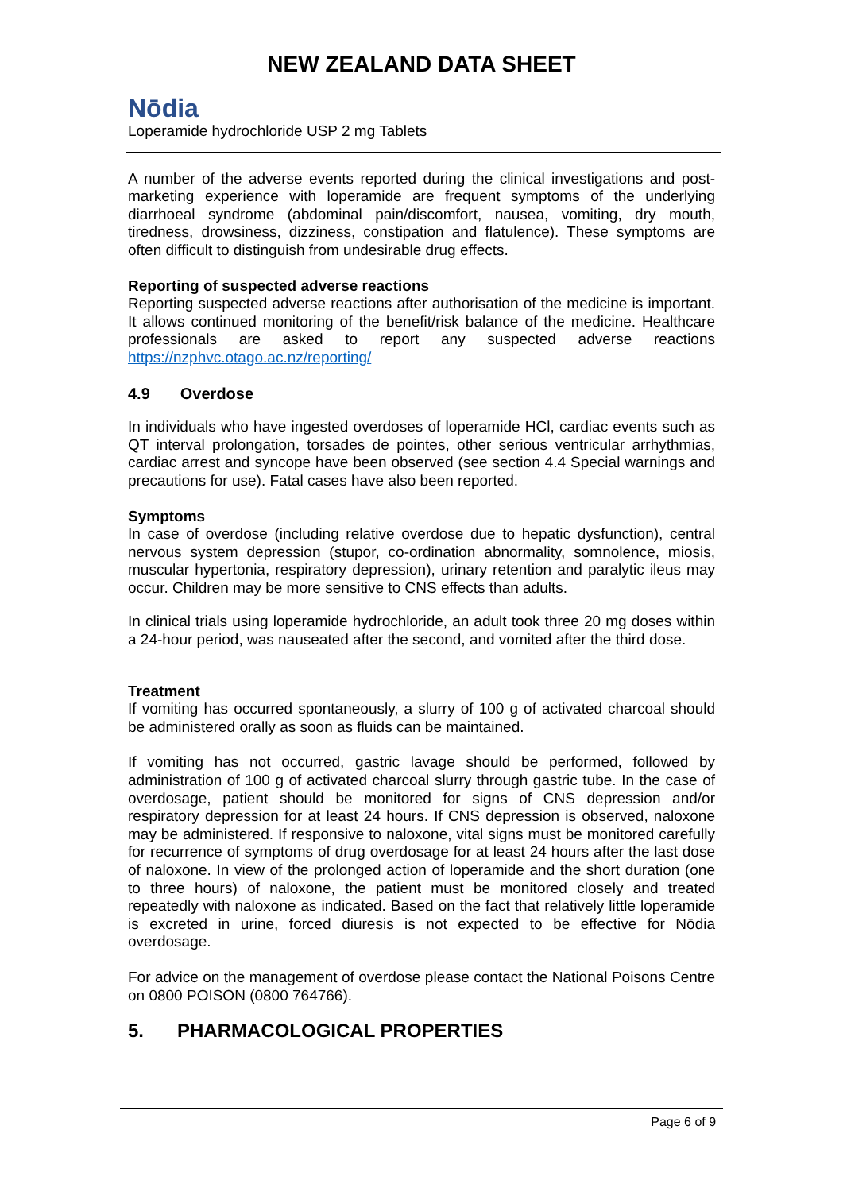NEW ZEALAND DATA SHEET
Nōdia
Loperamide hydrochloride USP 2 mg Tablets
A number of the adverse events reported during the clinical investigations and post-marketing experience with loperamide are frequent symptoms of the underlying diarrhoeal syndrome (abdominal pain/discomfort, nausea, vomiting, dry mouth, tiredness, drowsiness, dizziness, constipation and flatulence). These symptoms are often difficult to distinguish from undesirable drug effects.
Reporting of suspected adverse reactions
Reporting suspected adverse reactions after authorisation of the medicine is important. It allows continued monitoring of the benefit/risk balance of the medicine. Healthcare professionals are asked to report any suspected adverse reactions https://nzphvc.otago.ac.nz/reporting/
4.9 Overdose
In individuals who have ingested overdoses of loperamide HCl, cardiac events such as QT interval prolongation, torsades de pointes, other serious ventricular arrhythmias, cardiac arrest and syncope have been observed (see section 4.4 Special warnings and precautions for use). Fatal cases have also been reported.
Symptoms
In case of overdose (including relative overdose due to hepatic dysfunction), central nervous system depression (stupor, co-ordination abnormality, somnolence, miosis, muscular hypertonia, respiratory depression), urinary retention and paralytic ileus may occur. Children may be more sensitive to CNS effects than adults.
In clinical trials using loperamide hydrochloride, an adult took three 20 mg doses within a 24-hour period, was nauseated after the second, and vomited after the third dose.
Treatment
If vomiting has occurred spontaneously, a slurry of 100 g of activated charcoal should be administered orally as soon as fluids can be maintained.
If vomiting has not occurred, gastric lavage should be performed, followed by administration of 100 g of activated charcoal slurry through gastric tube. In the case of overdosage, patient should be monitored for signs of CNS depression and/or respiratory depression for at least 24 hours. If CNS depression is observed, naloxone may be administered. If responsive to naloxone, vital signs must be monitored carefully for recurrence of symptoms of drug overdosage for at least 24 hours after the last dose of naloxone. In view of the prolonged action of loperamide and the short duration (one to three hours) of naloxone, the patient must be monitored closely and treated repeatedly with naloxone as indicated. Based on the fact that relatively little loperamide is excreted in urine, forced diuresis is not expected to be effective for Nōdia overdosage.
For advice on the management of overdose please contact the National Poisons Centre on 0800 POISON (0800 764766).
5. PHARMACOLOGICAL PROPERTIES
Page 6 of 9